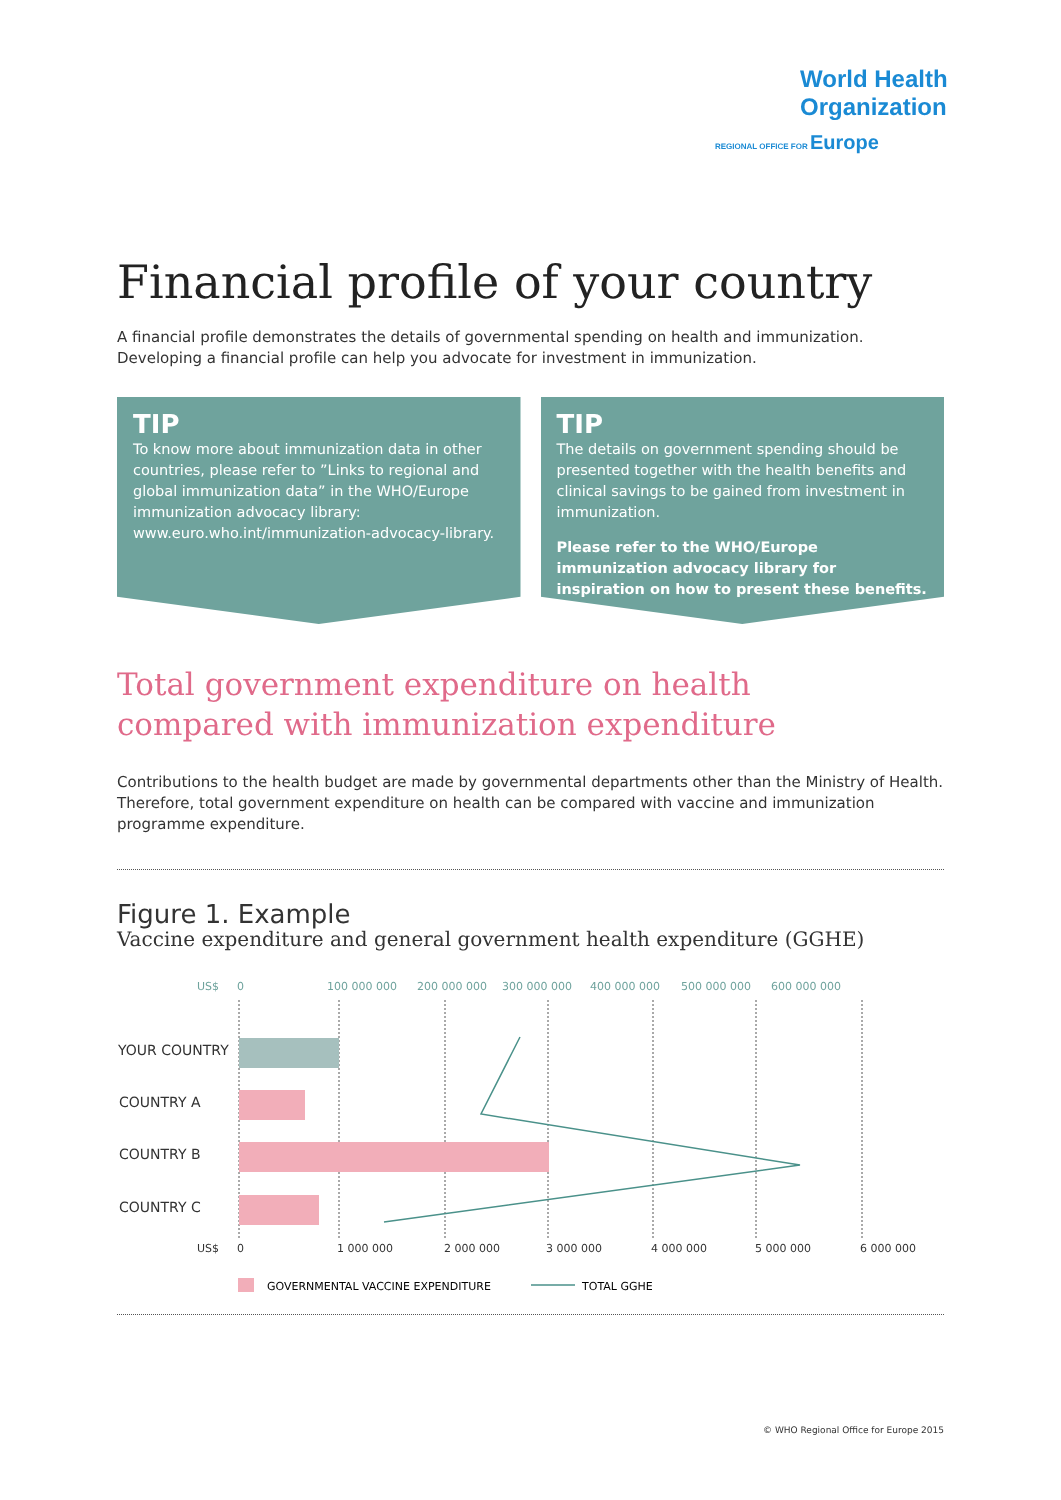World Health
Organization
REGIONAL OFFICE FOR Europe
Financial profile of your country
A financial profile demonstrates the details of governmental spending on health and immunization. Developing a financial profile can help you advocate for investment in immunization.
TIP
To know more about immunization data in other countries, please refer to ”Links to regional and global immunization data” in the WHO/Europe immunization advocacy library: www.euro.who.int/immunization-advocacy-library.
TIP
The details on government spending should be presented together with the health benefits and clinical savings to be gained from investment in immunization.
Please refer to the WHO/Europe immunization advocacy library for inspiration on how to present these benefits.
Total government expenditure on health
compared with immunization expenditure
Contributions to the health budget are made by governmental departments other than the Ministry of Health. Therefore, total government expenditure on health can be compared with vaccine and immunization programme expenditure.
Figure 1. Example
Vaccine expenditure and general government health expenditure (GGHE)
US$
0
100 000 000
200 000 000
300 000 000
400 000 000
500 000 000
600 000 000
YOUR COUNTRY
COUNTRY A
COUNTRY B
COUNTRY C
US$
0
1 000 000
2 000 000
3 000 000
4 000 000
5 000 000
6 000 000
GOVERNMENTAL VACCINE EXPENDITURE
TOTAL GGHE
© WHO Regional Office for Europe 2015